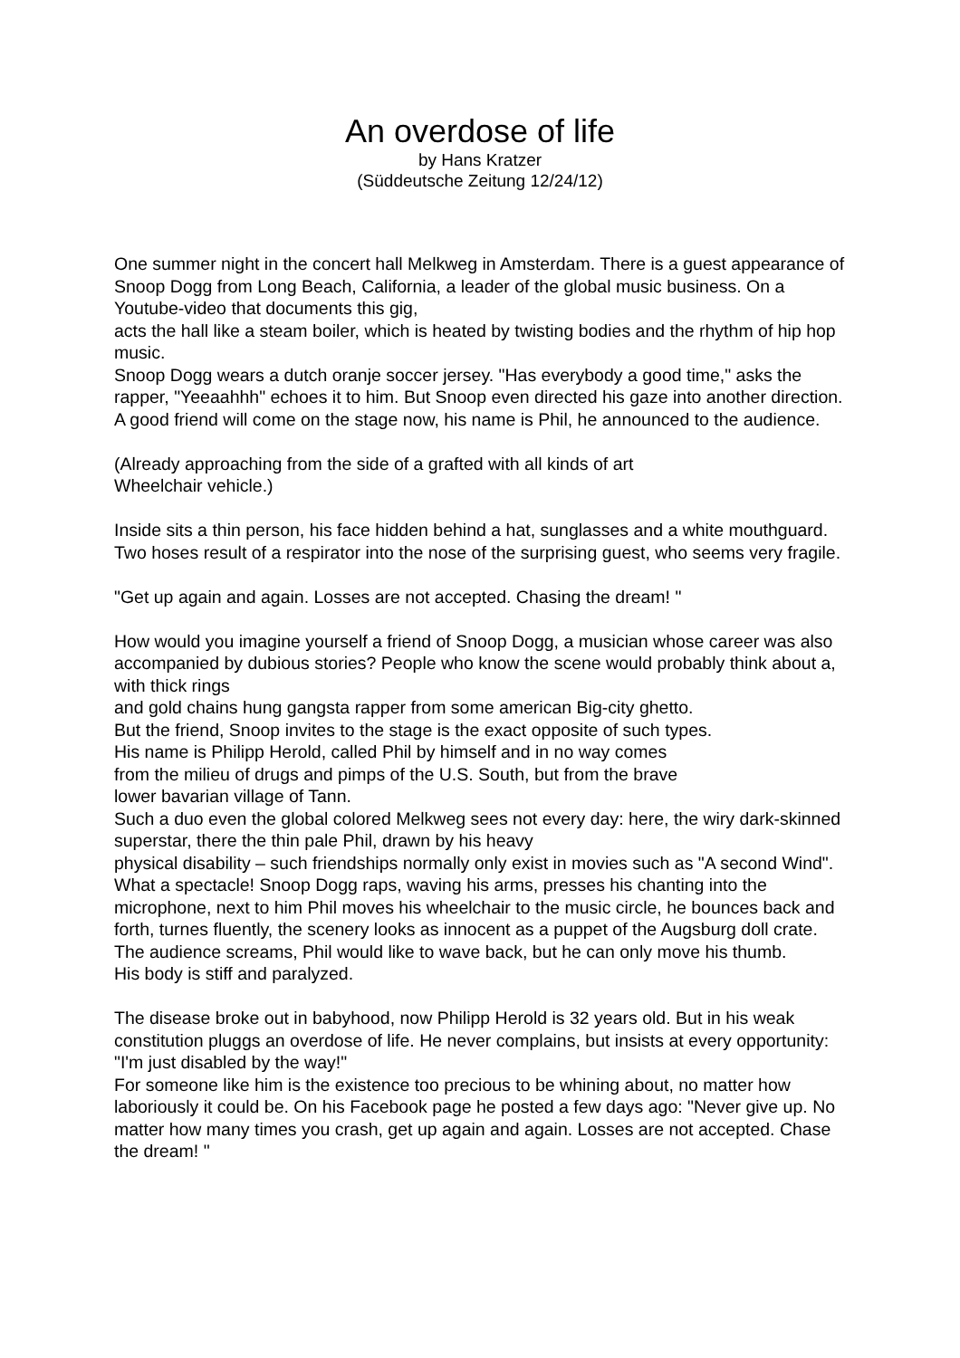An overdose of life
by Hans Kratzer
(Süddeutsche Zeitung 12/24/12)
One summer night in the concert hall Melkweg in Amsterdam. There is a guest appearance of Snoop Dogg from Long Beach, California, a leader of the global music business. On a Youtube-video that documents this gig,
acts the hall like a steam boiler, which is heated by twisting bodies and the rhythm of hip hop music.
Snoop Dogg wears a dutch oranje soccer jersey. "Has everybody a good time," asks the rapper, "Yeeaahhh" echoes it to him. But Snoop even directed his gaze into another direction. A good friend will come on the stage now, his name is Phil, he announced to the audience.
(Already approaching from the side of a grafted with all kinds of art
Wheelchair vehicle.)
Inside sits a thin person, his face hidden behind a hat, sunglasses and a white mouthguard. Two hoses result of a respirator into the nose of the surprising guest, who seems very fragile.
"Get up again and again. Losses are not accepted. Chasing the dream! "
How would you imagine yourself a friend of Snoop Dogg, a musician whose career was also accompanied by dubious stories? People who know the scene would probably think about a, with thick rings
and gold chains hung gangsta rapper from some american Big-city ghetto.
But the friend, Snoop invites to the stage is the exact opposite of such types.
His name is Philipp Herold, called Phil by himself and in no way comes
from the milieu of drugs and pimps of the U.S. South, but from the brave
lower bavarian village of Tann.
Such a duo even the global colored Melkweg sees not every day: here, the wiry dark-skinned superstar, there the thin pale Phil, drawn by his heavy
physical disability – such friendships normally only exist in movies such as "A second Wind".
What a spectacle! Snoop Dogg raps, waving his arms, presses his chanting into the microphone, next to him Phil moves his wheelchair to the music circle, he bounces back and forth, turnes fluently, the scenery looks as innocent as a puppet of the Augsburg doll crate. The audience screams, Phil would like to wave back, but he can only move his thumb.
His body is stiff and paralyzed.
The disease broke out in babyhood, now Philipp Herold is 32 years old. But in his weak constitution pluggs an overdose of life. He never complains, but insists at every opportunity: "I'm just disabled by the way!"
For someone like him is the existence too precious to be whining about, no matter how laboriously it could be. On his Facebook page he posted a few days ago: "Never give up. No matter how many times you crash, get up again and again. Losses are not accepted. Chase the dream! "